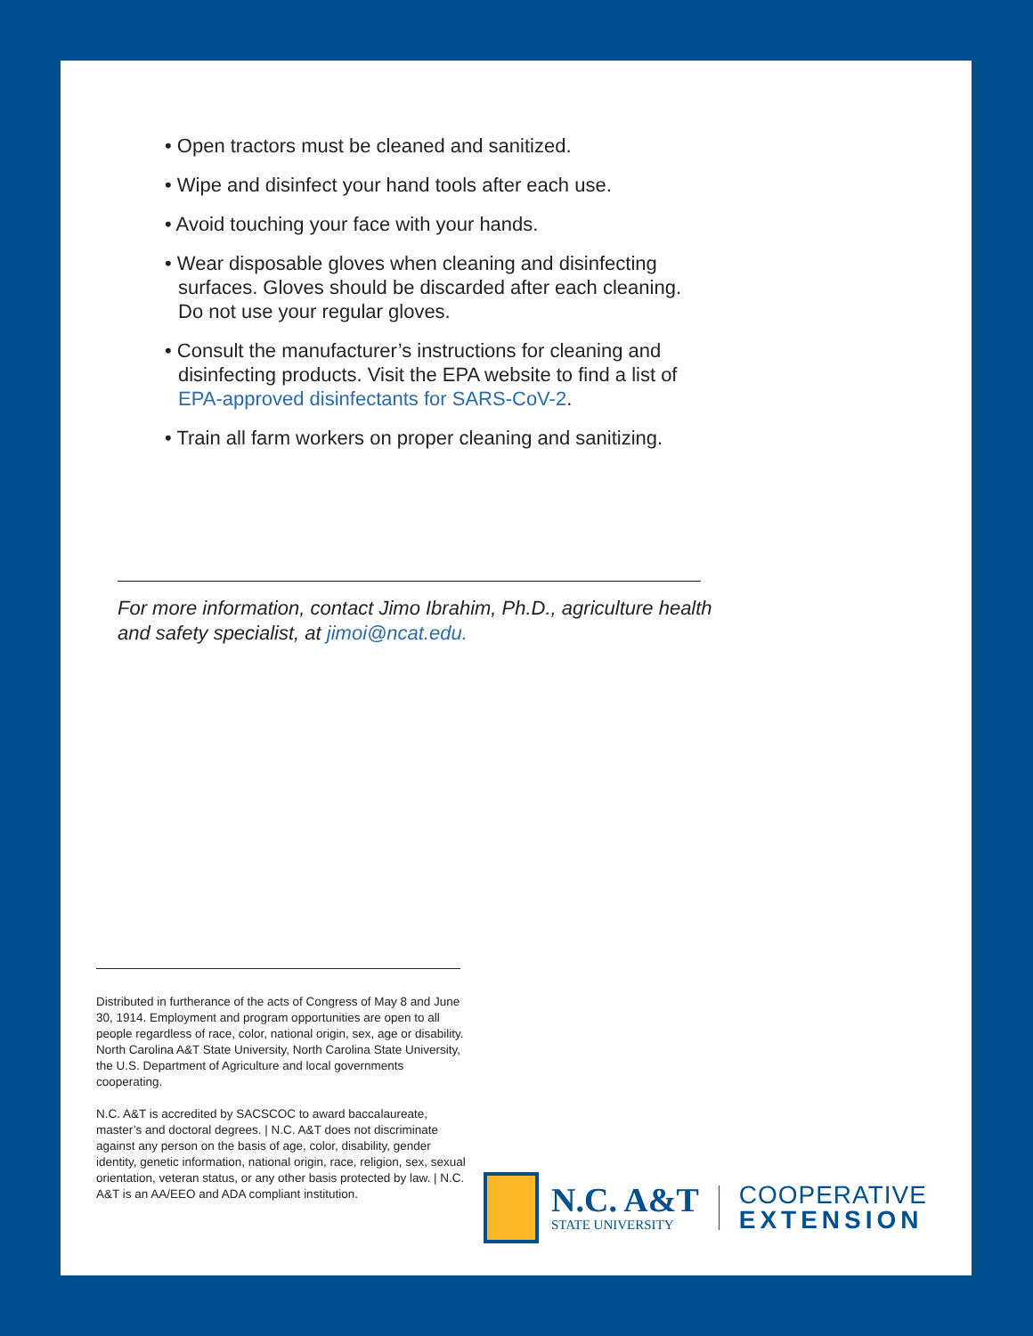• Open tractors must be cleaned and sanitized.
• Wipe and disinfect your hand tools after each use.
• Avoid touching your face with your hands.
• Wear disposable gloves when cleaning and disinfecting surfaces. Gloves should be discarded after each cleaning. Do not use your regular gloves.
• Consult the manufacturer’s instructions for cleaning and disinfecting products. Visit the EPA website to find a list of EPA-approved disinfectants for SARS-CoV-2.
• Train all farm workers on proper cleaning and sanitizing.
For more information, contact Jimo Ibrahim, Ph.D., agriculture health and safety specialist, at jimoi@ncat.edu.
Distributed in furtherance of the acts of Congress of May 8 and June 30, 1914. Employment and program opportunities are open to all people regardless of race, color, national origin, sex, age or disability. North Carolina A&T State University, North Carolina State University, the U.S. Department of Agriculture and local governments cooperating.
N.C. A&T is accredited by SACSCOC to award baccalaureate, master’s and doctoral degrees. | N.C. A&T does not discriminate against any person on the basis of age, color, disability, gender identity, genetic information, national origin, race, religion, sex, sexual orientation, veteran status, or any other basis protected by law. | N.C. A&T is an AA/EEO and ADA compliant institution.
N.C. A&T
STATE UNIVERSITY
COOPERATIVE
EXTENSION